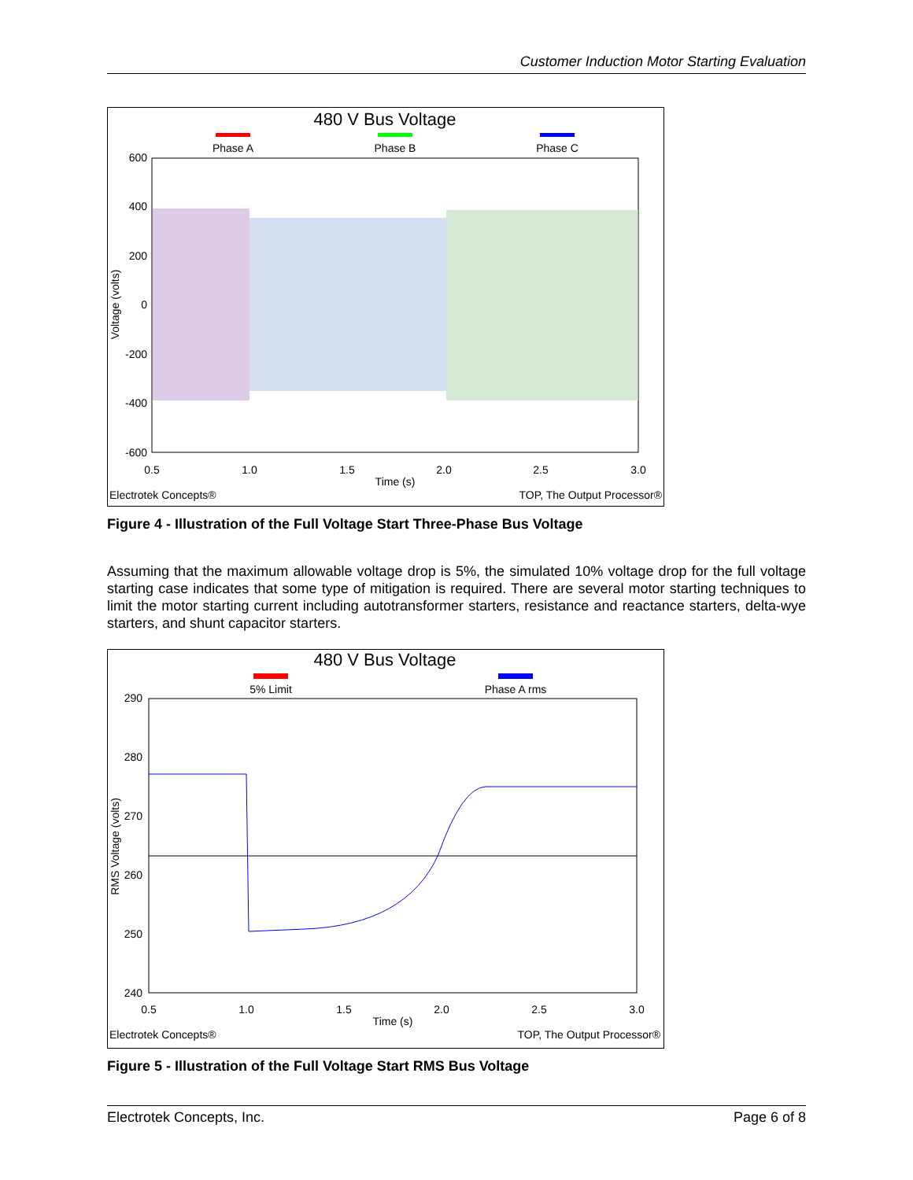Customer Induction Motor Starting Evaluation
480 V Bus Voltage
Phase A
Phase B
Phase C
600
400
200
0
-200
-400
-600
0.5
1.0
1.5
2.0
2.5
3.0
Time (s)
Voltage (volts)
Electrotek Concepts®
TOP, The Output Processor®
Figure 4 - Illustration of the Full Voltage Start Three-Phase Bus Voltage
Assuming that the maximum allowable voltage drop is 5%, the simulated 10% voltage drop for the full voltage starting case indicates that some type of mitigation is required. There are several motor starting techniques to limit the motor starting current including autotransformer starters, resistance and reactance starters, delta-wye starters, and shunt capacitor starters.
480 V Bus Voltage
5% Limit
Phase A rms
290
280
270
260
250
240
0.5
1.0
1.5
2.0
2.5
3.0
Time (s)
RMS Voltage (volts)
Electrotek Concepts®
TOP, The Output Processor®
Figure 5 - Illustration of the Full Voltage Start RMS Bus Voltage
Electrotek Concepts, Inc. Page 6 of 8